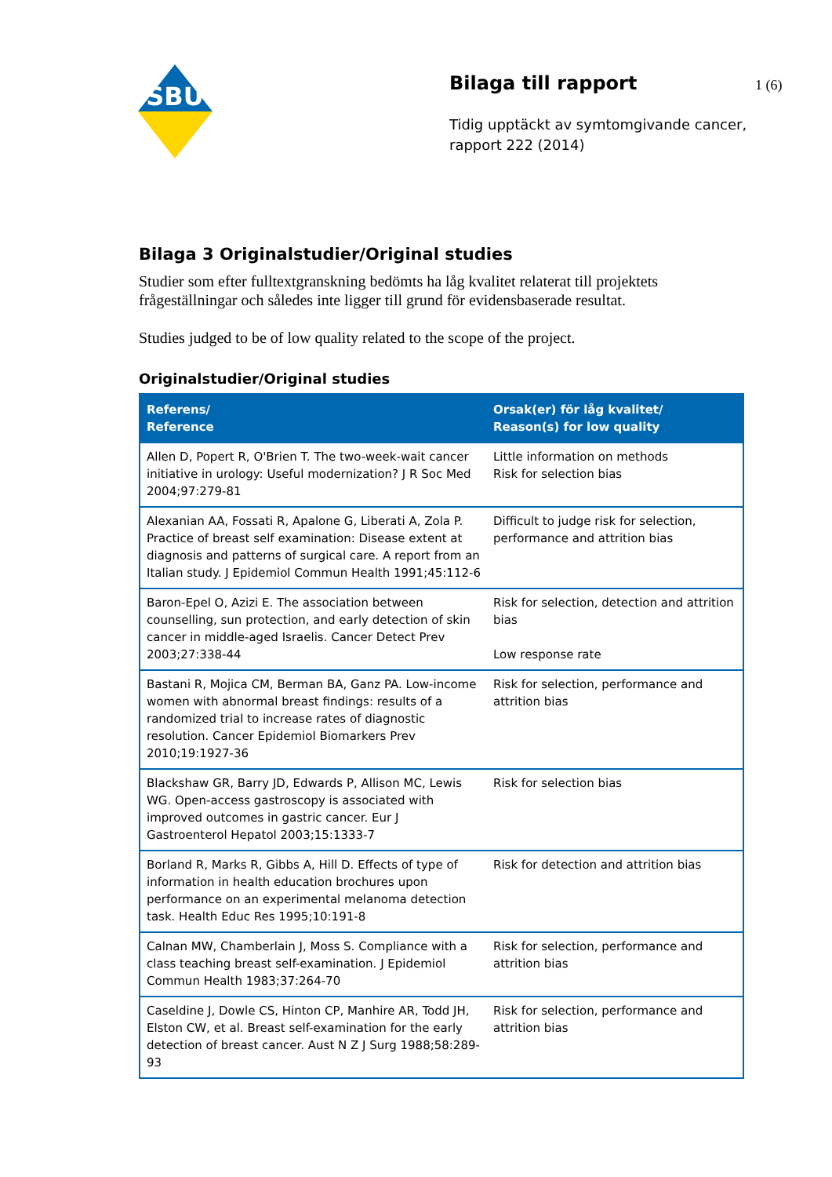SBU
Bilaga till rapport
Tidig upptäckt av symtomgivande cancer, rapport 222 (2014)
1 (6)
Bilaga 3 Originalstudier/Original studies
Studier som efter fulltextgranskning bedömts ha låg kvalitet relaterat till projektets frågeställningar och således inte ligger till grund för evidensbaserade resultat.
Studies judged to be of low quality related to the scope of the project.
Originalstudier/Original studies
| Referens/ Reference | Orsak(er) för låg kvalitet/ Reason(s) for low quality |
| --- | --- |
| Allen D, Popert R, O'Brien T. The two-week-wait cancer initiative in urology: Useful modernization? J R Soc Med 2004;97:279-81 | Little information on methods Risk for selection bias |
| Alexanian AA, Fossati R, Apalone G, Liberati A, Zola P. Practice of breast self examination: Disease extent at diagnosis and patterns of surgical care. A report from an Italian study. J Epidemiol Commun Health 1991;45:112-6 | Difficult to judge risk for selection, performance and attrition bias |
| Baron-Epel O, Azizi E. The association between counselling, sun protection, and early detection of skin cancer in middle-aged Israelis. Cancer Detect Prev 2003;27:338-44 | Risk for selection, detection and attrition bias Low response rate |
| Bastani R, Mojica CM, Berman BA, Ganz PA. Low-income women with abnormal breast findings: results of a randomized trial to increase rates of diagnostic resolution. Cancer Epidemiol Biomarkers Prev 2010;19:1927-36 | Risk for selection, performance and attrition bias |
| Blackshaw GR, Barry JD, Edwards P, Allison MC, Lewis WG. Open-access gastroscopy is associated with improved outcomes in gastric cancer. Eur J Gastroenterol Hepatol 2003;15:1333-7 | Risk for selection bias |
| Borland R, Marks R, Gibbs A, Hill D. Effects of type of information in health education brochures upon performance on an experimental melanoma detection task. Health Educ Res 1995;10:191-8 | Risk for detection and attrition bias |
| Calnan MW, Chamberlain J, Moss S. Compliance with a class teaching breast self-examination. J Epidemiol Commun Health 1983;37:264-70 | Risk for selection, performance and attrition bias |
| Caseldine J, Dowle CS, Hinton CP, Manhire AR, Todd JH, Elston CW, et al. Breast self-examination for the early detection of breast cancer. Aust N Z J Surg 1988;58:289-93 | Risk for selection, performance and attrition bias |